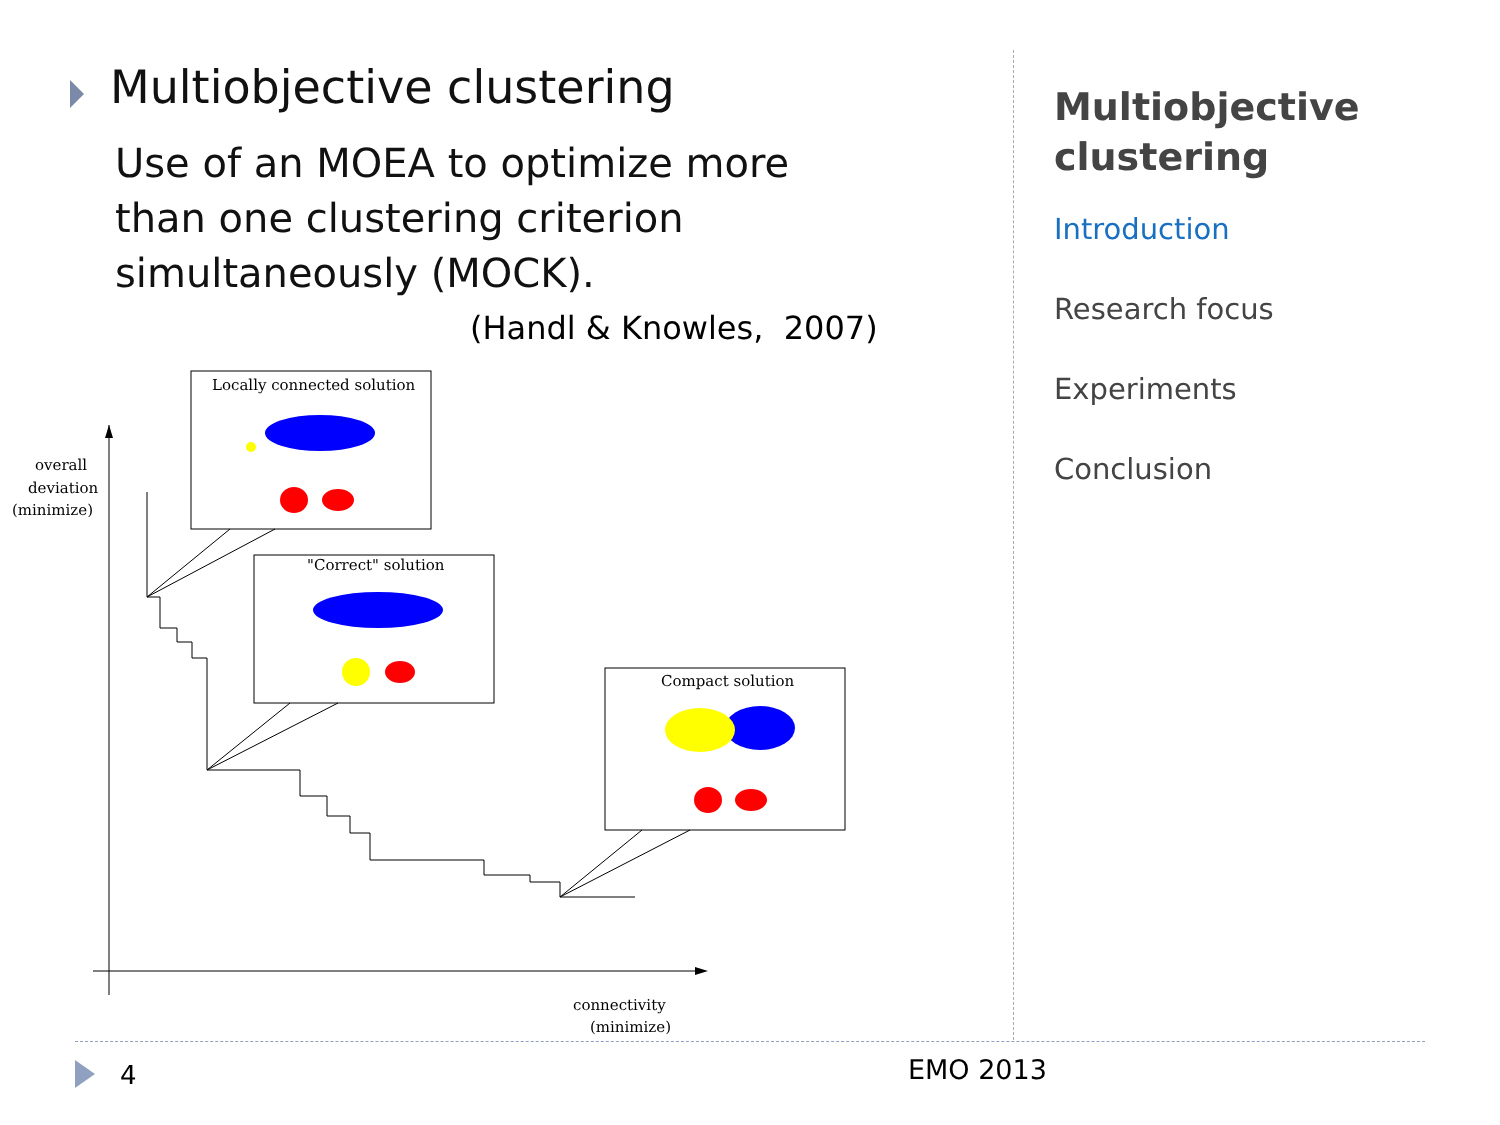Multiobjective clustering
Use of an MOEA to optimize more
than one clustering criterion
simultaneously (MOCK).
(Handl & Knowles, 2007)
overall
deviation
(minimize)
connectivity
(minimize)
Locally connected solution
"Correct" solution
Compact solution
Multiobjective
clustering
Introduction
Research focus
Experiments
Conclusion
4 EMO 2013